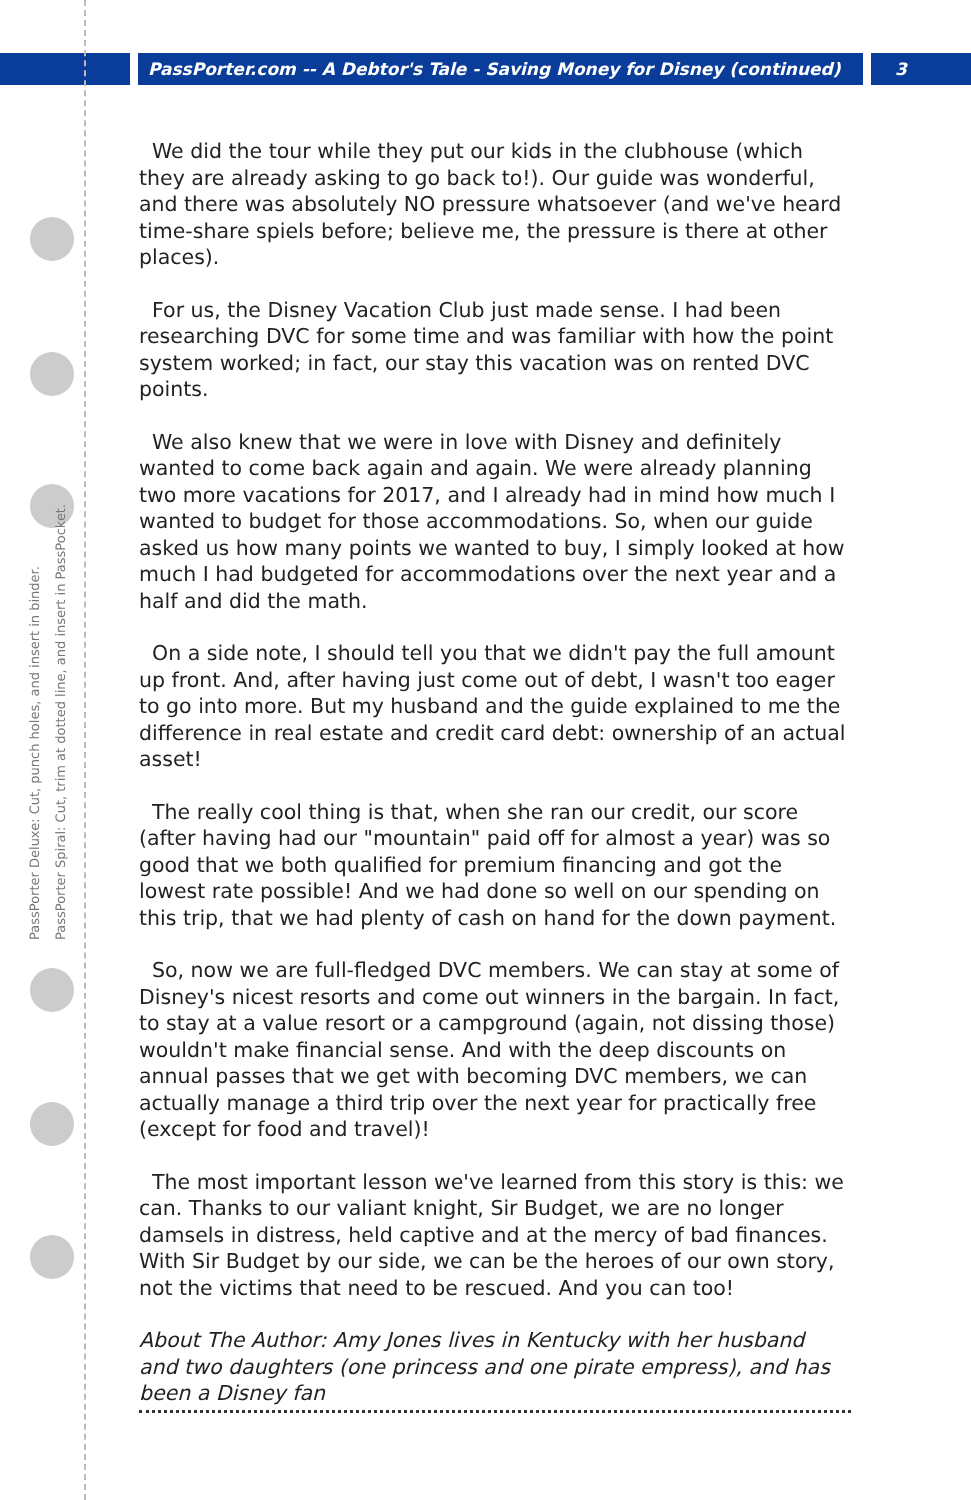PassPorter.com -- A Debtor's Tale - Saving Money for Disney (continued) 3
PassPorter Deluxe: Cut, punch holes, and insert in binder.
PassPorter Spiral: Cut, trim at dotted line, and insert in PassPocket.
We did the tour while they put our kids in the clubhouse (which they are already asking to go back to!). Our guide was wonderful, and there was absolutely NO pressure whatsoever (and we've heard time-share spiels before; believe me, the pressure is there at other places).
For us, the Disney Vacation Club just made sense. I had been researching DVC for some time and was familiar with how the point system worked; in fact, our stay this vacation was on rented DVC points.
We also knew that we were in love with Disney and definitely wanted to come back again and again. We were already planning two more vacations for 2017, and I already had in mind how much I wanted to budget for those accommodations. So, when our guide asked us how many points we wanted to buy, I simply looked at how much I had budgeted for accommodations over the next year and a half and did the math.
On a side note, I should tell you that we didn't pay the full amount up front. And, after having just come out of debt, I wasn't too eager to go into more. But my husband and the guide explained to me the difference in real estate and credit card debt: ownership of an actual asset!
The really cool thing is that, when she ran our credit, our score (after having had our "mountain" paid off for almost a year) was so good that we both qualified for premium financing and got the lowest rate possible! And we had done so well on our spending on this trip, that we had plenty of cash on hand for the down payment.
So, now we are full-fledged DVC members. We can stay at some of Disney's nicest resorts and come out winners in the bargain. In fact, to stay at a value resort or a campground (again, not dissing those) wouldn't make financial sense. And with the deep discounts on annual passes that we get with becoming DVC members, we can actually manage a third trip over the next year for practically free (except for food and travel)!
The most important lesson we've learned from this story is this: we can. Thanks to our valiant knight, Sir Budget, we are no longer damsels in distress, held captive and at the mercy of bad finances. With Sir Budget by our side, we can be the heroes of our own story, not the victims that need to be rescued. And you can too!
About The Author: Amy Jones lives in Kentucky with her husband and two daughters (one princess and one pirate empress), and has been a Disney fan